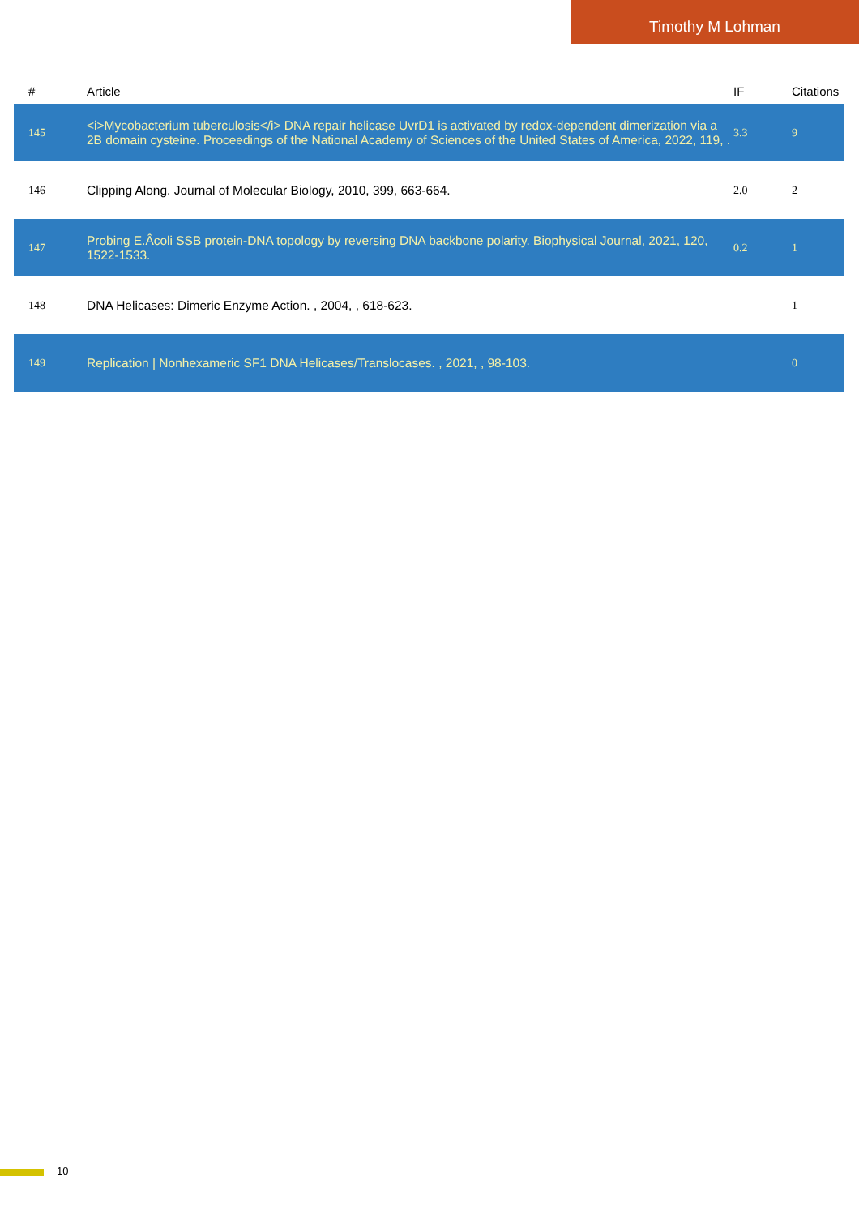Timothy M Lohman
| # | Article | IF | Citations |
| --- | --- | --- | --- |
| 145 | <i>Mycobacterium tuberculosis</i> DNA repair helicase UvrD1 is activated by redox-dependent dimerization via a 2B domain cysteine. Proceedings of the National Academy of Sciences of the United States of America, 2022, 119, . | 3.3 | 9 |
| 146 | Clipping Along. Journal of Molecular Biology, 2010, 399, 663-664. | 2.0 | 2 |
| 147 | Probing E.Âcoli SSB protein-DNA topology by reversing DNA backbone polarity. Biophysical Journal, 2021, 120, 1522-1533. | 0.2 | 1 |
| 148 | DNA Helicases: Dimeric Enzyme Action. , 2004, , 618-623. | | 1 |
| 149 | Replication / Nonhexameric SF1 DNA Helicases/Translocases. , 2021, , 98-103. | | 0 |
10